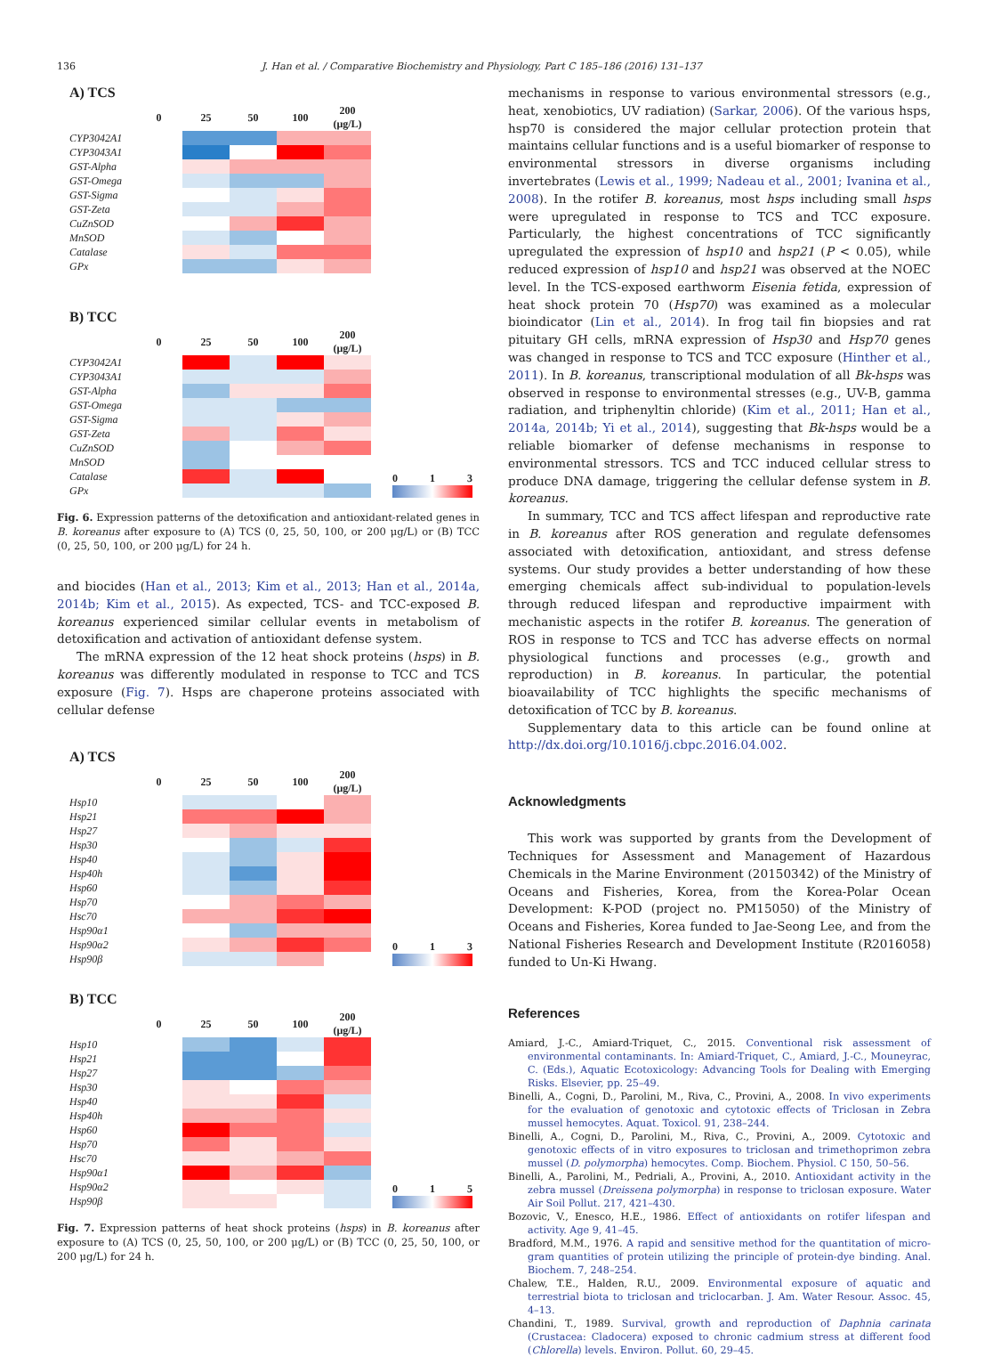136 J. Han et al. / Comparative Biochemistry and Physiology, Part C 185–186 (2016) 131–137
A) TCS
| | 0 | 25 | 50 | 100 | 200 (μg/L) |
| --- | --- | --- | --- | --- | --- |
| CYP3042A1 | | | | | |
| CYP3043A1 | | | | | |
| GST-Alpha | | | | | |
| GST-Omega | | | | | |
| GST-Sigma | | | | | |
| GST-Zeta | | | | | |
| CuZnSOD | | | | | |
| MnSOD | | | | | |
| Catalase | | | | | |
| GPx | | | | | |
B) TCC
| | 0 | 25 | 50 | 100 | 200 (μg/L) |
| --- | --- | --- | --- | --- | --- |
| CYP3042A1 | | | | | |
| CYP3043A1 | | | | | |
| GST-Alpha | | | | | |
| GST-Omega | | | | | |
| GST-Sigma | | | | | |
| GST-Zeta | | | | | |
| CuZnSOD | | | | | |
| MnSOD | | | | | |
| Catalase | | | | | |
| GPx | | | | | |
0 1 3
Fig. 6. Expression patterns of the detoxification and antioxidant-related genes in B. koreanus after exposure to (A) TCS (0, 25, 50, 100, or 200 μg/L) or (B) TCC (0, 25, 50, 100, or 200 μg/L) for 24 h.
and biocides (Han et al., 2013; Kim et al., 2013; Han et al., 2014a, 2014b; Kim et al., 2015). As expected, TCS- and TCC-exposed B. koreanus experienced similar cellular events in metabolism of detoxification and activation of antioxidant defense system.
The mRNA expression of the 12 heat shock proteins (hsps) in B. koreanus was differently modulated in response to TCC and TCS exposure (Fig. 7). Hsps are chaperone proteins associated with cellular defense
A) TCS
| | 0 | 25 | 50 | 100 | 200 (μg/L) |
| --- | --- | --- | --- | --- | --- |
| Hsp10 | | | | | |
| Hsp21 | | | | | |
| Hsp27 | | | | | |
| Hsp30 | | | | | |
| Hsp40 | | | | | |
| Hsp40h | | | | | |
| Hsp60 | | | | | |
| Hsp70 | | | | | |
| Hsc70 | | | | | |
| Hsp90α1 | | | | | |
| Hsp90α2 | | | | | |
| Hsp90β | | | | | |
0 1 3
B) TCC
| | 0 | 25 | 50 | 100 | 200 (μg/L) |
| --- | --- | --- | --- | --- | --- |
| Hsp10 | | | | | |
| Hsp21 | | | | | |
| Hsp27 | | | | | |
| Hsp30 | | | | | |
| Hsp40 | | | | | |
| Hsp40h | | | | | |
| Hsp60 | | | | | |
| Hsp70 | | | | | |
| Hsc70 | | | | | |
| Hsp90α1 | | | | | |
| Hsp90α2 | | | | | |
| Hsp90β | | | | | |
0 1 5
Fig. 7. Expression patterns of heat shock proteins (hsps) in B. koreanus after exposure to (A) TCS (0, 25, 50, 100, or 200 μg/L) or (B) TCC (0, 25, 50, 100, or 200 μg/L) for 24 h.
mechanisms in response to various environmental stressors (e.g., heat, xenobiotics, UV radiation) (Sarkar, 2006). Of the various hsps, hsp70 is considered the major cellular protection protein that maintains cellular functions and is a useful biomarker of response to environmental stressors in diverse organisms including invertebrates (Lewis et al., 1999; Nadeau et al., 2001; Ivanina et al., 2008). In the rotifer B. koreanus, most hsps including small hsps were upregulated in response to TCS and TCC exposure. Particularly, the highest concentrations of TCC significantly upregulated the expression of hsp10 and hsp21 (P < 0.05), while reduced expression of hsp10 and hsp21 was observed at the NOEC level. In the TCS-exposed earthworm Eisenia fetida, expression of heat shock protein 70 (Hsp70) was examined as a molecular bioindicator (Lin et al., 2014). In frog tail fin biopsies and rat pituitary GH cells, mRNA expression of Hsp30 and Hsp70 genes was changed in response to TCS and TCC exposure (Hinther et al., 2011). In B. koreanus, transcriptional modulation of all Bk-hsps was observed in response to environmental stresses (e.g., UV-B, gamma radiation, and triphenyltin chloride) (Kim et al., 2011; Han et al., 2014a, 2014b; Yi et al., 2014), suggesting that Bk-hsps would be a reliable biomarker of defense mechanisms in response to environmental stressors. TCS and TCC induced cellular stress to produce DNA damage, triggering the cellular defense system in B. koreanus.
In summary, TCC and TCS affect lifespan and reproductive rate in B. koreanus after ROS generation and regulate defensomes associated with detoxification, antioxidant, and stress defense systems. Our study provides a better understanding of how these emerging chemicals affect sub-individual to population-levels through reduced lifespan and reproductive impairment with mechanistic aspects in the rotifer B. koreanus. The generation of ROS in response to TCS and TCC has adverse effects on normal physiological functions and processes (e.g., growth and reproduction) in B. koreanus. In particular, the potential bioavailability of TCC highlights the specific mechanisms of detoxification of TCC by B. koreanus.
Supplementary data to this article can be found online at http://dx.doi.org/10.1016/j.cbpc.2016.04.002.
Acknowledgments
This work was supported by grants from the Development of Techniques for Assessment and Management of Hazardous Chemicals in the Marine Environment (20150342) of the Ministry of Oceans and Fisheries, Korea, from the Korea-Polar Ocean Development: K-POD (project no. PM15050) of the Ministry of Oceans and Fisheries, Korea funded to Jae-Seong Lee, and from the National Fisheries Research and Development Institute (R2016058) funded to Un-Ki Hwang.
References
Amiard, J.-C., Amiard-Triquet, C., 2015. Conventional risk assessment of environmental contaminants. In: Amiard-Triquet, C., Amiard, J.-C., Mouneyrac, C. (Eds.), Aquatic Ecotoxicology: Advancing Tools for Dealing with Emerging Risks. Elsevier, pp. 25–49.
Binelli, A., Cogni, D., Parolini, M., Riva, C., Provini, A., 2008. In vivo experiments for the evaluation of genotoxic and cytotoxic effects of Triclosan in Zebra mussel hemocytes. Aquat. Toxicol. 91, 238–244.
Binelli, A., Cogni, D., Parolini, M., Riva, C., Provini, A., 2009. Cytotoxic and genotoxic effects of in vitro exposures to triclosan and trimethoprimon zebra mussel (D. polymorpha) hemocytes. Comp. Biochem. Physiol. C 150, 50–56.
Binelli, A., Parolini, M., Pedriali, A., Provini, A., 2010. Antioxidant activity in the zebra mussel (Dreissena polymorpha) in response to triclosan exposure. Water Air Soil Pollut. 217, 421–430.
Bozovic, V., Enesco, H.E., 1986. Effect of antioxidants on rotifer lifespan and activity. Age 9, 41–45.
Bradford, M.M., 1976. A rapid and sensitive method for the quantitation of micro-gram quantities of protein utilizing the principle of protein-dye binding. Anal. Biochem. 7, 248–254.
Chalew, T.E., Halden, R.U., 2009. Environmental exposure of aquatic and terrestrial biota to triclosan and triclocarban. J. Am. Water Resour. Assoc. 45, 4–13.
Chandini, T., 1989. Survival, growth and reproduction of Daphnia carinata (Crustacea: Cladocera) exposed to chronic cadmium stress at different food (Chlorella) levels. Environ. Pollut. 60, 29–45.